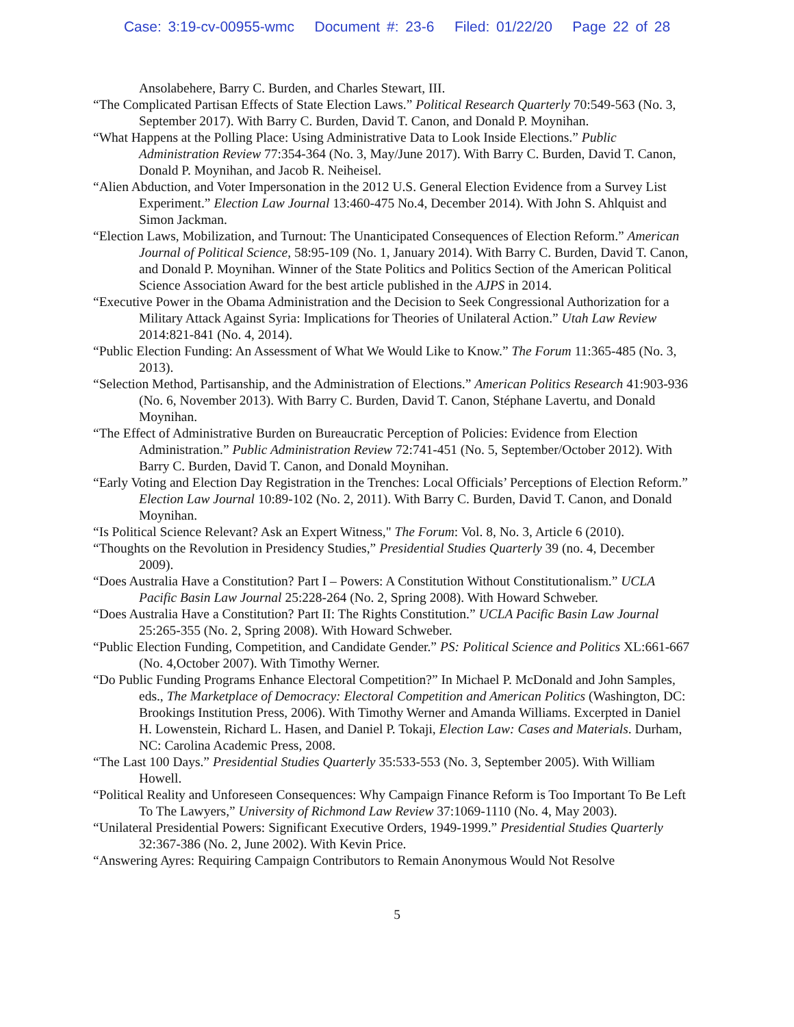Case: 3:19-cv-00955-wmc Document #: 23-6 Filed: 01/22/20 Page 22 of 28
Ansolabehere, Barry C. Burden, and Charles Stewart, III.
“The Complicated Partisan Effects of State Election Laws.” Political Research Quarterly 70:549-563 (No. 3, September 2017). With Barry C. Burden, David T. Canon, and Donald P. Moynihan.
“What Happens at the Polling Place: Using Administrative Data to Look Inside Elections.” Public Administration Review 77:354-364 (No. 3, May/June 2017). With Barry C. Burden, David T. Canon, Donald P. Moynihan, and Jacob R. Neiheisel.
“Alien Abduction, and Voter Impersonation in the 2012 U.S. General Election Evidence from a Survey List Experiment.” Election Law Journal 13:460-475 No.4, December 2014). With John S. Ahlquist and Simon Jackman.
“Election Laws, Mobilization, and Turnout: The Unanticipated Consequences of Election Reform.” American Journal of Political Science, 58:95-109 (No. 1, January 2014). With Barry C. Burden, David T. Canon, and Donald P. Moynihan. Winner of the State Politics and Politics Section of the American Political Science Association Award for the best article published in the AJPS in 2014.
“Executive Power in the Obama Administration and the Decision to Seek Congressional Authorization for a Military Attack Against Syria: Implications for Theories of Unilateral Action.” Utah Law Review 2014:821-841 (No. 4, 2014).
“Public Election Funding: An Assessment of What We Would Like to Know.” The Forum 11:365-485 (No. 3, 2013).
“Selection Method, Partisanship, and the Administration of Elections.” American Politics Research 41:903-936 (No. 6, November 2013). With Barry C. Burden, David T. Canon, Stéphane Lavertu, and Donald Moynihan.
“The Effect of Administrative Burden on Bureaucratic Perception of Policies: Evidence from Election Administration.” Public Administration Review 72:741-451 (No. 5, September/October 2012). With Barry C. Burden, David T. Canon, and Donald Moynihan.
“Early Voting and Election Day Registration in the Trenches: Local Officials’ Perceptions of Election Reform.” Election Law Journal 10:89-102 (No. 2, 2011). With Barry C. Burden, David T. Canon, and Donald Moynihan.
“Is Political Science Relevant? Ask an Expert Witness," The Forum: Vol. 8, No. 3, Article 6 (2010).
“Thoughts on the Revolution in Presidency Studies,” Presidential Studies Quarterly 39 (no. 4, December 2009).
“Does Australia Have a Constitution? Part I – Powers: A Constitution Without Constitutionalism.” UCLA Pacific Basin Law Journal 25:228-264 (No. 2, Spring 2008). With Howard Schweber.
“Does Australia Have a Constitution? Part II: The Rights Constitution.” UCLA Pacific Basin Law Journal 25:265-355 (No. 2, Spring 2008). With Howard Schweber.
“Public Election Funding, Competition, and Candidate Gender.” PS: Political Science and Politics XL:661-667 (No. 4,October 2007). With Timothy Werner.
“Do Public Funding Programs Enhance Electoral Competition?” In Michael P. McDonald and John Samples, eds., The Marketplace of Democracy: Electoral Competition and American Politics (Washington, DC: Brookings Institution Press, 2006). With Timothy Werner and Amanda Williams. Excerpted in Daniel H. Lowenstein, Richard L. Hasen, and Daniel P. Tokaji, Election Law: Cases and Materials. Durham, NC: Carolina Academic Press, 2008.
“The Last 100 Days.” Presidential Studies Quarterly 35:533-553 (No. 3, September 2005). With William Howell.
“Political Reality and Unforeseen Consequences: Why Campaign Finance Reform is Too Important To Be Left To The Lawyers,” University of Richmond Law Review 37:1069-1110 (No. 4, May 2003).
“Unilateral Presidential Powers: Significant Executive Orders, 1949-1999.” Presidential Studies Quarterly 32:367-386 (No. 2, June 2002). With Kevin Price.
“Answering Ayres: Requiring Campaign Contributors to Remain Anonymous Would Not Resolve
5